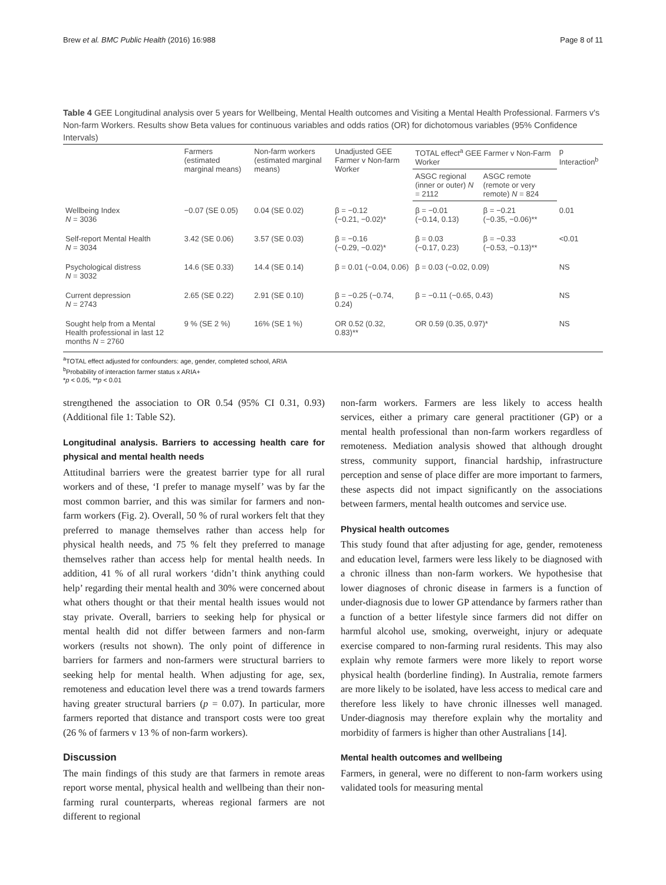Brew et al. BMC Public Health (2016) 16:988 Page 8 of 11
Table 4 GEE Longitudinal analysis over 5 years for Wellbeing, Mental Health outcomes and Visiting a Mental Health Professional. Farmers v's Non-farm Workers. Results show Beta values for continuous variables and odds ratios (OR) for dichotomous variables (95% Confidence Intervals)
| | Farmers (estimated marginal means) | Non-farm workers (estimated marginal means) | Unadjusted GEE Farmer v Non-farm Worker | TOTAL effect<sup>a</sup> GEE Farmer v Non-Farm Worker | | p Interaction<sup>b</sup> |
| --- | --- | --- | --- | --- | --- | --- |
| | | | | ASGC regional (inner or outer) N = 2112 | ASGC remote (remote or very remote) N = 824 | |
| Wellbeing Index N = 3036 | −0.07 (SE 0.05) | 0.04 (SE 0.02) | β = −0.12 (−0.21, −0.02)* | β = −0.01 (−0.14, 0.13) | β = −0.21 (−0.35, −0.06)** | 0.01 |
| Self-report Mental Health N = 3034 | 3.42 (SE 0.06) | 3.57 (SE 0.03) | β = −0.16 (−0.29, −0.02)* | β = 0.03 (−0.17, 0.23) | β = −0.33 (−0.53, −0.13)** | <0.01 |
| Psychological distress N = 3032 | 14.6 (SE 0.33) | 14.4 (SE 0.14) | β = 0.01 (−0.04, 0.06) | β = 0.03 (−0.02, 0.09) | | NS |
| Current depression N = 2743 | 2.65 (SE 0.22) | 2.91 (SE 0.10) | β = −0.25 (−0.74, 0.24) | β = −0.11 (−0.65, 0.43) | | NS |
| Sought help from a Mental Health professional in last 12 months N = 2760 | 9 % (SE 2 %) | 16% (SE 1 %) | OR 0.52 (0.32, 0.83)** | OR 0.59 (0.35, 0.97)* | | NS |
<sup>a</sup> TOTAL effect adjusted for confounders: age, gender, completed school, ARIA
<sup>b</sup> Probability of interaction farmer status x ARIA+
*p < 0.05, **p < 0.01
strengthened the association to OR 0.54 (95% CI 0.31, 0.93) (Additional file 1: Table S2).
Longitudinal analysis. Barriers to accessing health care for physical and mental health needs
Attitudinal barriers were the greatest barrier type for all rural workers and of these, ‘I prefer to manage myself’ was by far the most common barrier, and this was similar for farmers and non-farm workers (Fig. 2). Overall, 50 % of rural workers felt that they preferred to manage themselves rather than access help for physical health needs, and 75 % felt they preferred to manage themselves rather than access help for mental health needs. In addition, 41 % of all rural workers ‘didn’t think anything could help’ regarding their mental health and 30% were concerned about what others thought or that their mental health issues would not stay private. Overall, barriers to seeking help for physical or mental health did not differ between farmers and non-farm workers (results not shown). The only point of difference in barriers for farmers and non-farmers were structural barriers to seeking help for mental health. When adjusting for age, sex, remoteness and education level there was a trend towards farmers having greater structural barriers (p = 0.07). In particular, more farmers reported that distance and transport costs were too great (26 % of farmers v 13 % of non-farm workers).
Discussion
The main findings of this study are that farmers in remote areas report worse mental, physical health and wellbeing than their non-farming rural counterparts, whereas regional farmers are not different to regional
non-farm workers. Farmers are less likely to access health services, either a primary care general practitioner (GP) or a mental health professional than non-farm workers regardless of remoteness. Mediation analysis showed that although drought stress, community support, financial hardship, infrastructure perception and sense of place differ are more important to farmers, these aspects did not impact significantly on the associations between farmers, mental health outcomes and service use.
Physical health outcomes
This study found that after adjusting for age, gender, remoteness and education level, farmers were less likely to be diagnosed with a chronic illness than non-farm workers. We hypothesise that lower diagnoses of chronic disease in farmers is a function of under-diagnosis due to lower GP attendance by farmers rather than a function of a better lifestyle since farmers did not differ on harmful alcohol use, smoking, overweight, injury or adequate exercise compared to non-farming rural residents. This may also explain why remote farmers were more likely to report worse physical health (borderline finding). In Australia, remote farmers are more likely to be isolated, have less access to medical care and therefore less likely to have chronic illnesses well managed. Under-diagnosis may therefore explain why the mortality and morbidity of farmers is higher than other Australians [14].
Mental health outcomes and wellbeing
Farmers, in general, were no different to non-farm workers using validated tools for measuring mental